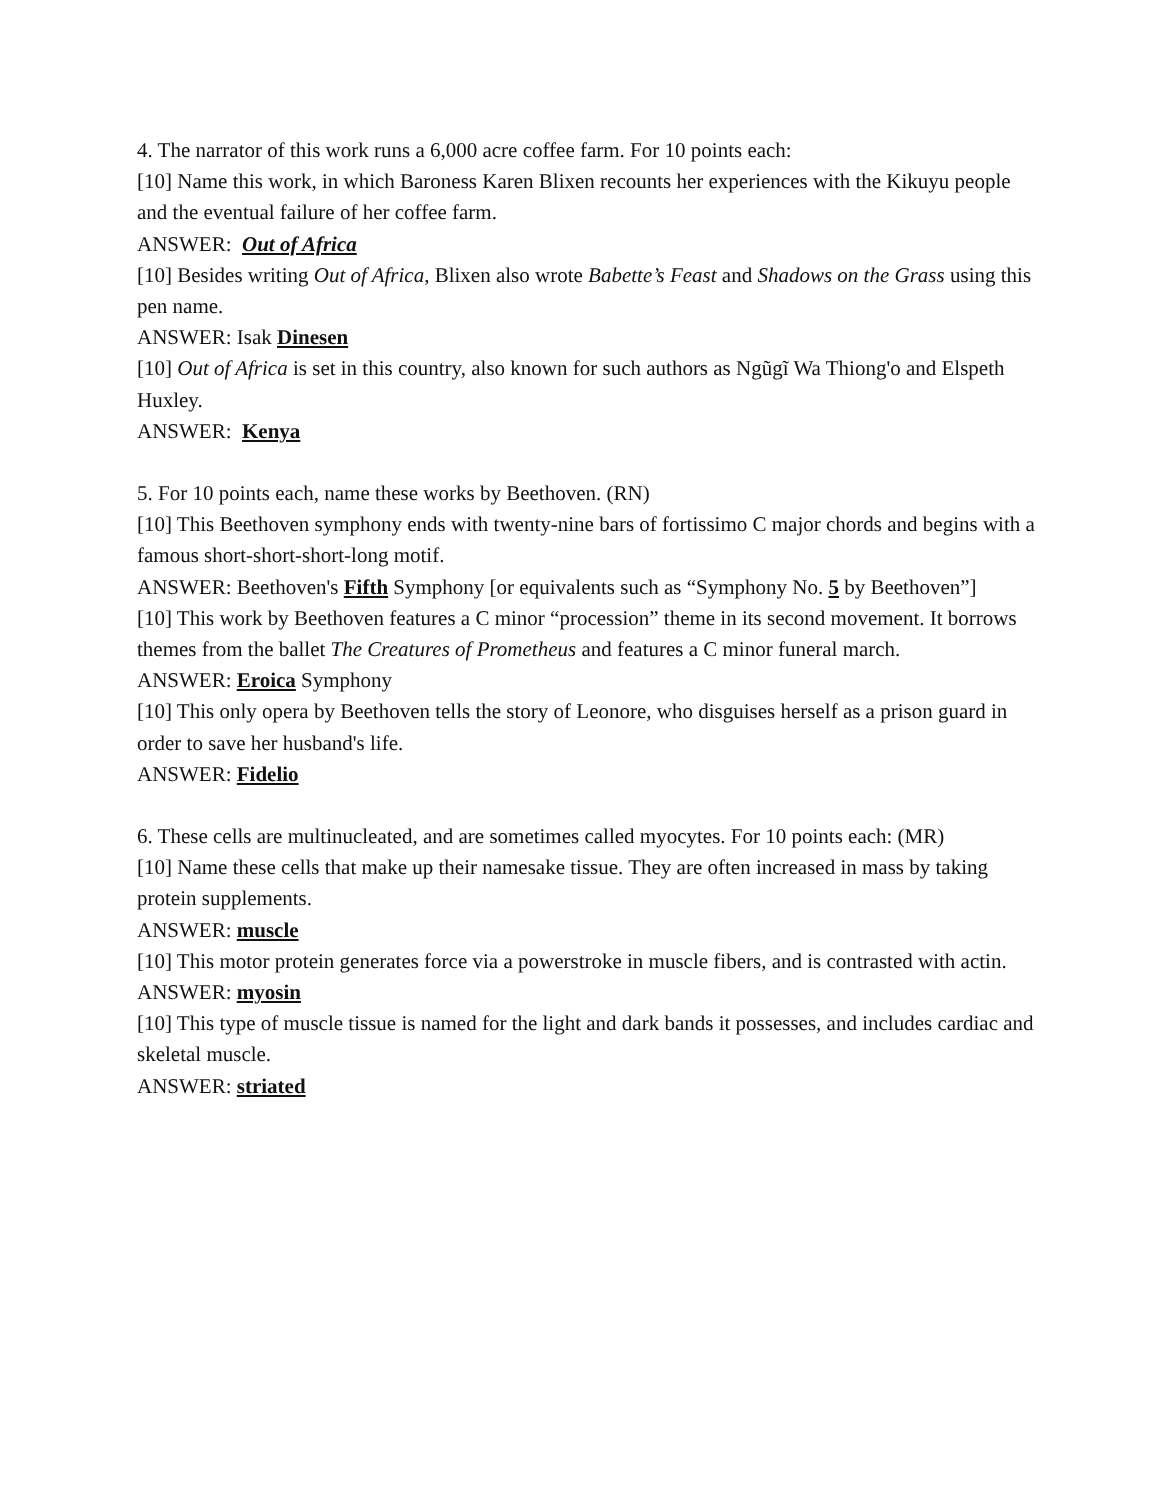4. The narrator of this work runs a 6,000 acre coffee farm. For 10 points each:
[10] Name this work, in which Baroness Karen Blixen recounts her experiences with the Kikuyu people and the eventual failure of her coffee farm.
ANSWER: Out of Africa
[10] Besides writing Out of Africa, Blixen also wrote Babette’s Feast and Shadows on the Grass using this pen name.
ANSWER: Isak Dinesen
[10] Out of Africa is set in this country, also known for such authors as Ngũgĩ Wa Thiong'o and Elspeth Huxley.
ANSWER: Kenya
5. For 10 points each, name these works by Beethoven. (RN)
[10] This Beethoven symphony ends with twenty-nine bars of fortissimo C major chords and begins with a famous short-short-short-long motif.
ANSWER: Beethoven's Fifth Symphony [or equivalents such as “Symphony No. 5 by Beethoven”]
[10] This work by Beethoven features a C minor “procession” theme in its second movement. It borrows themes from the ballet The Creatures of Prometheus and features a C minor funeral march.
ANSWER: Eroica Symphony
[10] This only opera by Beethoven tells the story of Leonore, who disguises herself as a prison guard in order to save her husband's life.
ANSWER: Fidelio
6. These cells are multinucleated, and are sometimes called myocytes. For 10 points each: (MR)
[10] Name these cells that make up their namesake tissue. They are often increased in mass by taking protein supplements.
ANSWER: muscle
[10] This motor protein generates force via a powerstroke in muscle fibers, and is contrasted with actin.
ANSWER: myosin
[10] This type of muscle tissue is named for the light and dark bands it possesses, and includes cardiac and skeletal muscle.
ANSWER: striated